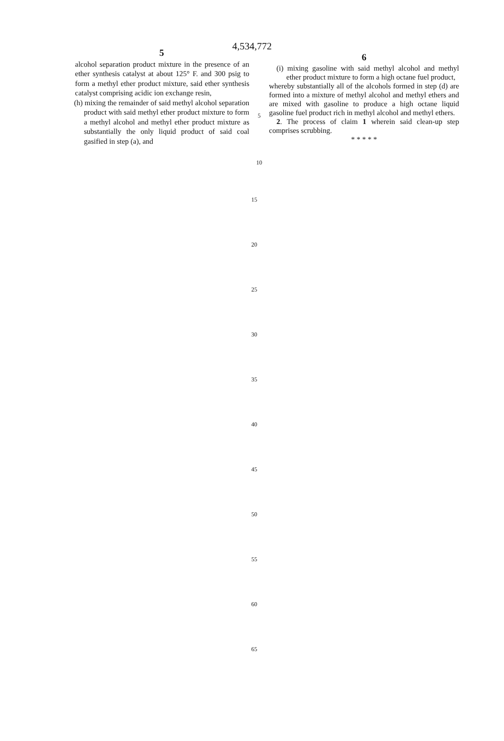4,534,772
5
alcohol separation product mixture in the presence of an ether synthesis catalyst at about 125° F. and 300 psig to form a methyl ether product mixture, said ether synthesis catalyst comprising acidic ion exchange resin,
(h) mixing the remainder of said methyl alcohol separation product with said methyl ether product mixture to form a methyl alcohol and methyl ether product mixture as substantially the only liquid product of said coal gasified in step (a), and
5
10
6
(i) mixing gasoline with said methyl alcohol and methyl ether product mixture to form a high octane fuel product,
whereby substantially all of the alcohols formed in step (d) are formed into a mixture of methyl alcohol and methyl ethers and are mixed with gasoline to produce a high octane liquid gasoline fuel product rich in methyl alcohol and methyl ethers.
2. The process of claim 1 wherein said clean-up step comprises scrubbing.
* * * * *
15
20
25
30
35
40
45
50
55
60
65